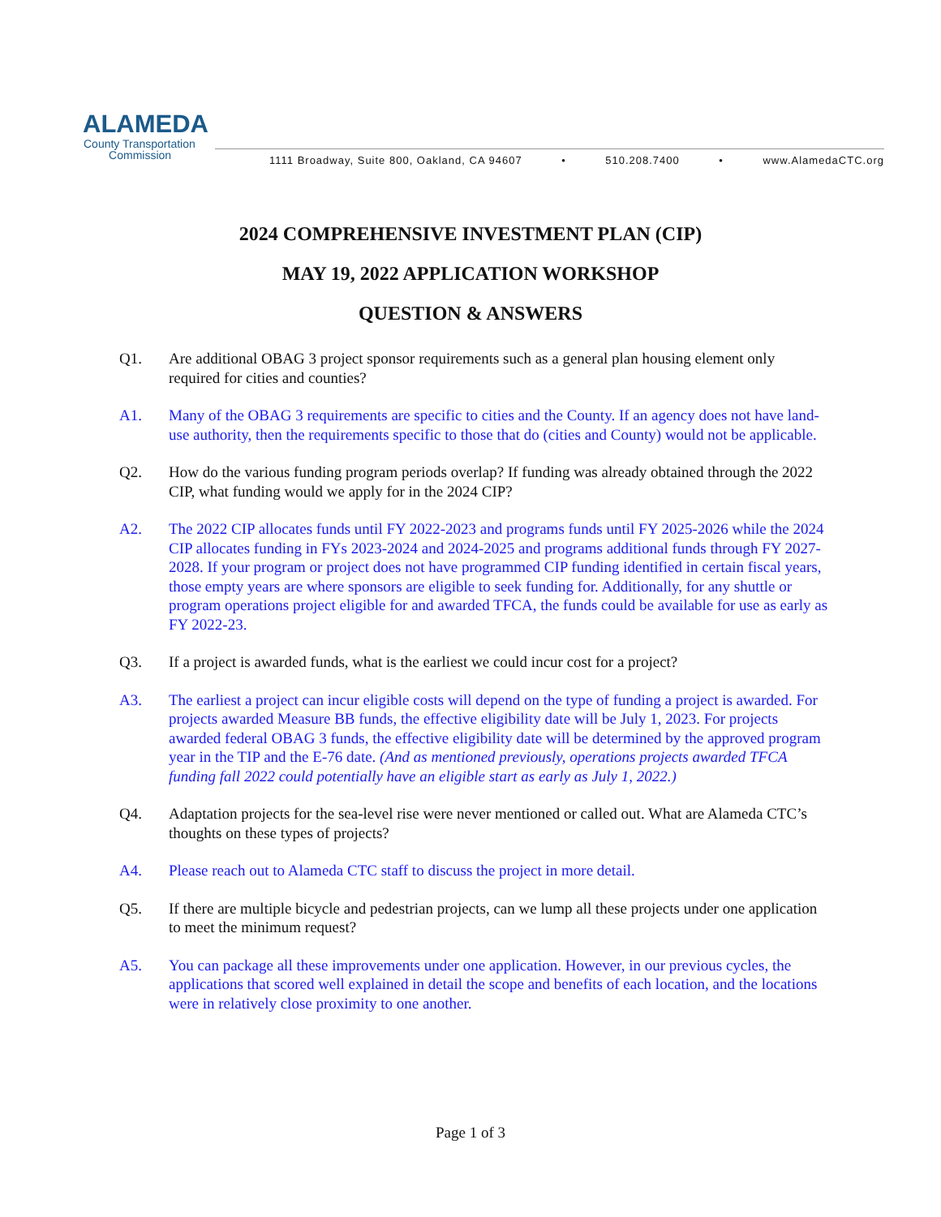ALAMEDA
County Transportation
Commission
1111 Broadway, Suite 800, Oakland, CA 94607 • 510.208.7400 • www.AlamedaCTC.org
2024 COMPREHENSIVE INVESTMENT PLAN (CIP)
MAY 19, 2022 APPLICATION WORKSHOP
QUESTION & ANSWERS
Q1. Are additional OBAG 3 project sponsor requirements such as a general plan housing element only required for cities and counties?
A1. Many of the OBAG 3 requirements are specific to cities and the County. If an agency does not have land-use authority, then the requirements specific to those that do (cities and County) would not be applicable.
Q2. How do the various funding program periods overlap? If funding was already obtained through the 2022 CIP, what funding would we apply for in the 2024 CIP?
A2. The 2022 CIP allocates funds until FY 2022-2023 and programs funds until FY 2025-2026 while the 2024 CIP allocates funding in FYs 2023-2024 and 2024-2025 and programs additional funds through FY 2027-2028. If your program or project does not have programmed CIP funding identified in certain fiscal years, those empty years are where sponsors are eligible to seek funding for. Additionally, for any shuttle or program operations project eligible for and awarded TFCA, the funds could be available for use as early as FY 2022-23.
Q3. If a project is awarded funds, what is the earliest we could incur cost for a project?
A3. The earliest a project can incur eligible costs will depend on the type of funding a project is awarded. For projects awarded Measure BB funds, the effective eligibility date will be July 1, 2023. For projects awarded federal OBAG 3 funds, the effective eligibility date will be determined by the approved program year in the TIP and the E-76 date. (And as mentioned previously, operations projects awarded TFCA funding fall 2022 could potentially have an eligible start as early as July 1, 2022.)
Q4. Adaptation projects for the sea-level rise were never mentioned or called out. What are Alameda CTC’s thoughts on these types of projects?
A4. Please reach out to Alameda CTC staff to discuss the project in more detail.
Q5. If there are multiple bicycle and pedestrian projects, can we lump all these projects under one application to meet the minimum request?
A5. You can package all these improvements under one application. However, in our previous cycles, the applications that scored well explained in detail the scope and benefits of each location, and the locations were in relatively close proximity to one another.
Page 1 of 3